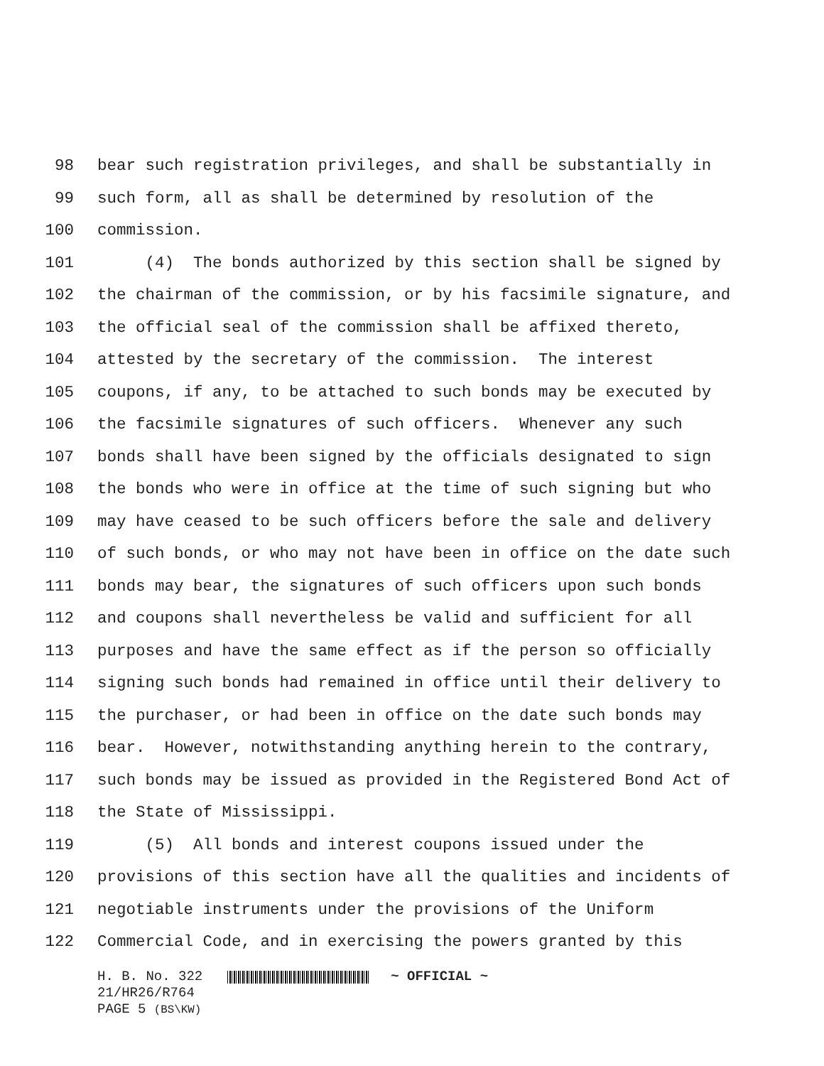98 bear such registration privileges, and shall be substantially in
99 such form, all as shall be determined by resolution of the
100 commission.
101 (4) The bonds authorized by this section shall be signed by
102 the chairman of the commission, or by his facsimile signature, and
103 the official seal of the commission shall be affixed thereto,
104 attested by the secretary of the commission. The interest
105 coupons, if any, to be attached to such bonds may be executed by
106 the facsimile signatures of such officers. Whenever any such
107 bonds shall have been signed by the officials designated to sign
108 the bonds who were in office at the time of such signing but who
109 may have ceased to be such officers before the sale and delivery
110 of such bonds, or who may not have been in office on the date such
111 bonds may bear, the signatures of such officers upon such bonds
112 and coupons shall nevertheless be valid and sufficient for all
113 purposes and have the same effect as if the person so officially
114 signing such bonds had remained in office until their delivery to
115 the purchaser, or had been in office on the date such bonds may
116 bear. However, notwithstanding anything herein to the contrary,
117 such bonds may be issued as provided in the Registered Bond Act of
118 the State of Mississippi.
119 (5) All bonds and interest coupons issued under the
120 provisions of this section have all the qualities and incidents of
121 negotiable instruments under the provisions of the Uniform
122 Commercial Code, and in exercising the powers granted by this
H. B. No. 322 ~ OFFICIAL ~
21/HR26/R764
PAGE 5 (BS\KW)